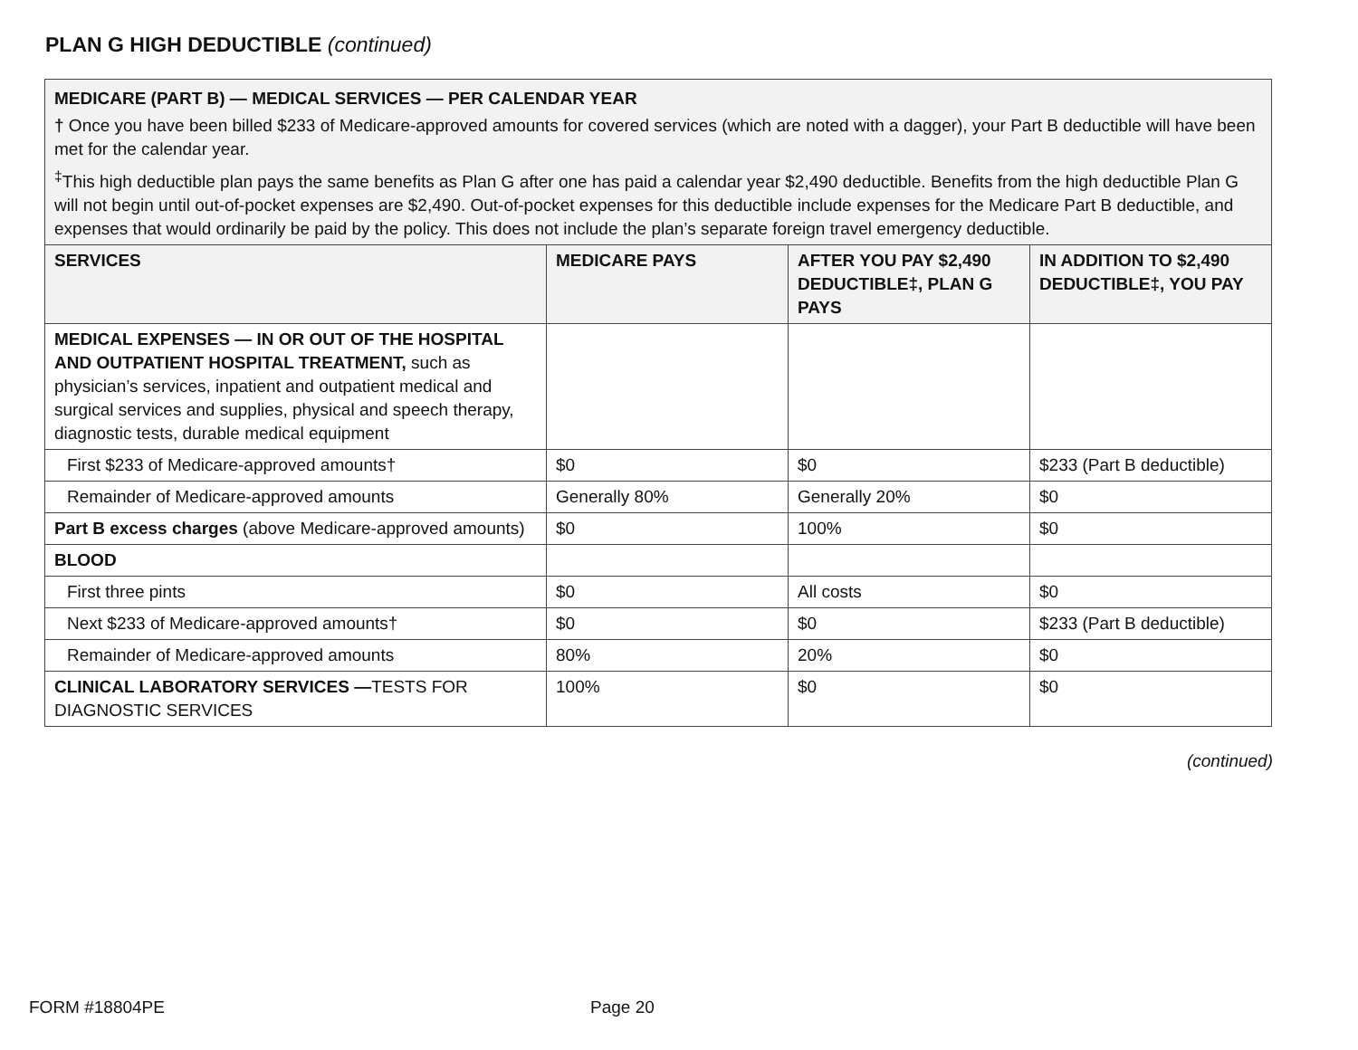PLAN G HIGH DEDUCTIBLE (continued)
MEDICARE (PART B) — MEDICAL SERVICES — PER CALENDAR YEAR
† Once you have been billed $233 of Medicare-approved amounts for covered services (which are noted with a dagger), your Part B deductible will have been met for the calendar year.
<sup>‡</sup> This high deductible plan pays the same benefits as Plan G after one has paid a calendar year $2,490 deductible. Benefits from the high deductible Plan G will not begin until out-of-pocket expenses are $2,490. Out-of-pocket expenses for this deductible include expenses for the Medicare Part B deductible, and expenses that would ordinarily be paid by the policy. This does not include the plan’s separate foreign travel emergency deductible.
| SERVICES | MEDICARE PAYS | AFTER YOU PAY $2,490 DEDUCTIBLE‡, PLAN G PAYS | IN ADDITION TO $2,490 DEDUCTIBLE‡, YOU PAY |
| --- | --- | --- | --- |
| MEDICAL EXPENSES — IN OR OUT OF THE HOSPITAL AND OUTPATIENT HOSPITAL TREATMENT, such as physician’s services, inpatient and outpatient medical and surgical services and supplies, physical and speech therapy, diagnostic tests, durable medical equipment | | | |
| First $233 of Medicare-approved amounts† | $0 | $0 | $233 (Part B deductible) |
| Remainder of Medicare-approved amounts | Generally 80% | Generally 20% | $0 |
| Part B excess charges (above Medicare-approved amounts) | $0 | 100% | $0 |
| BLOOD | | | |
| First three pints | $0 | All costs | $0 |
| Next $233 of Medicare-approved amounts† | $0 | $0 | $233 (Part B deductible) |
| Remainder of Medicare-approved amounts | 80% | 20% | $0 |
| CLINICAL LABORATORY SERVICES — TESTS FOR DIAGNOSTIC SERVICES | 100% | $0 | $0 |
(continued)
FORM #18804PE Page 20